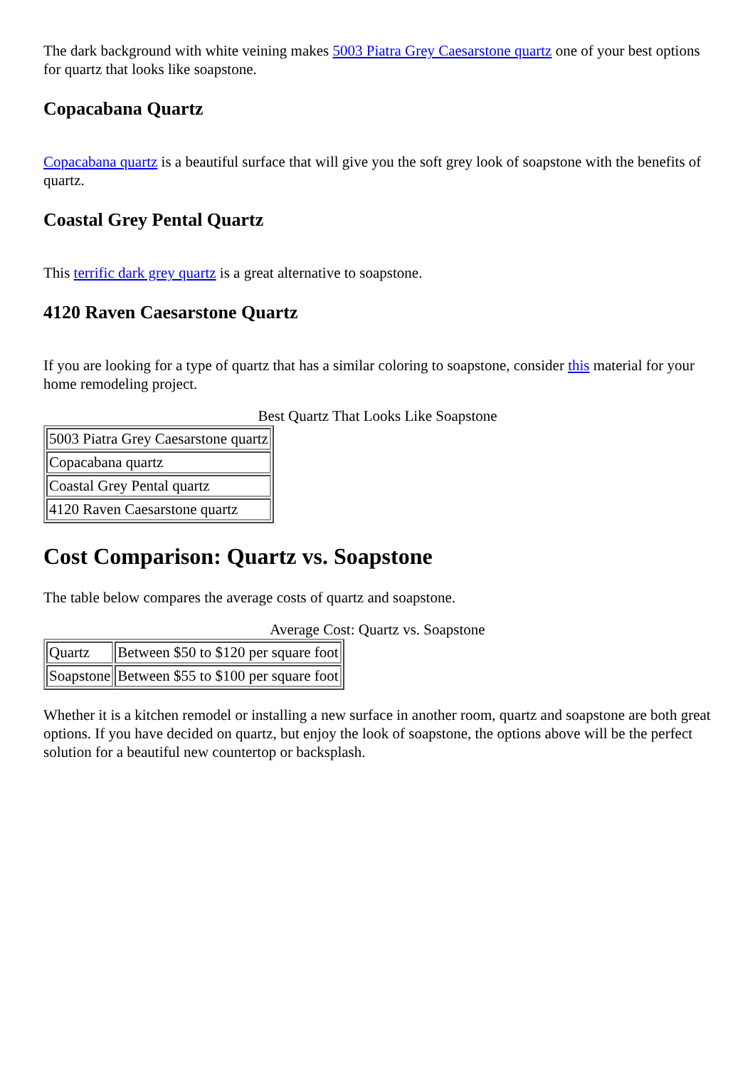The dark background with white veining makes 5003 Piatra Grey Caesarstone quartz one of your best options for quartz that looks like soapstone.
Copacabana Quartz
Copacabana quartz is a beautiful surface that will give you the soft grey look of soapstone with the benefits of quartz.
Coastal Grey Pental Quartz
This terrific dark grey quartz is a great alternative to soapstone.
4120 Raven Caesarstone Quartz
If you are looking for a type of quartz that has a similar coloring to soapstone, consider this material for your home remodeling project.
Best Quartz That Looks Like Soapstone
| 5003 Piatra Grey Caesarstone quartz |
| Copacabana quartz |
| Coastal Grey Pental quartz |
| 4120 Raven Caesarstone quartz |
Cost Comparison: Quartz vs. Soapstone
The table below compares the average costs of quartz and soapstone.
Average Cost: Quartz vs. Soapstone
| Quartz | Between $50 to $120 per square foot |
| Soapstone | Between $55 to $100 per square foot |
Whether it is a kitchen remodel or installing a new surface in another room, quartz and soapstone are both great options. If you have decided on quartz, but enjoy the look of soapstone, the options above will be the perfect solution for a beautiful new countertop or backsplash.